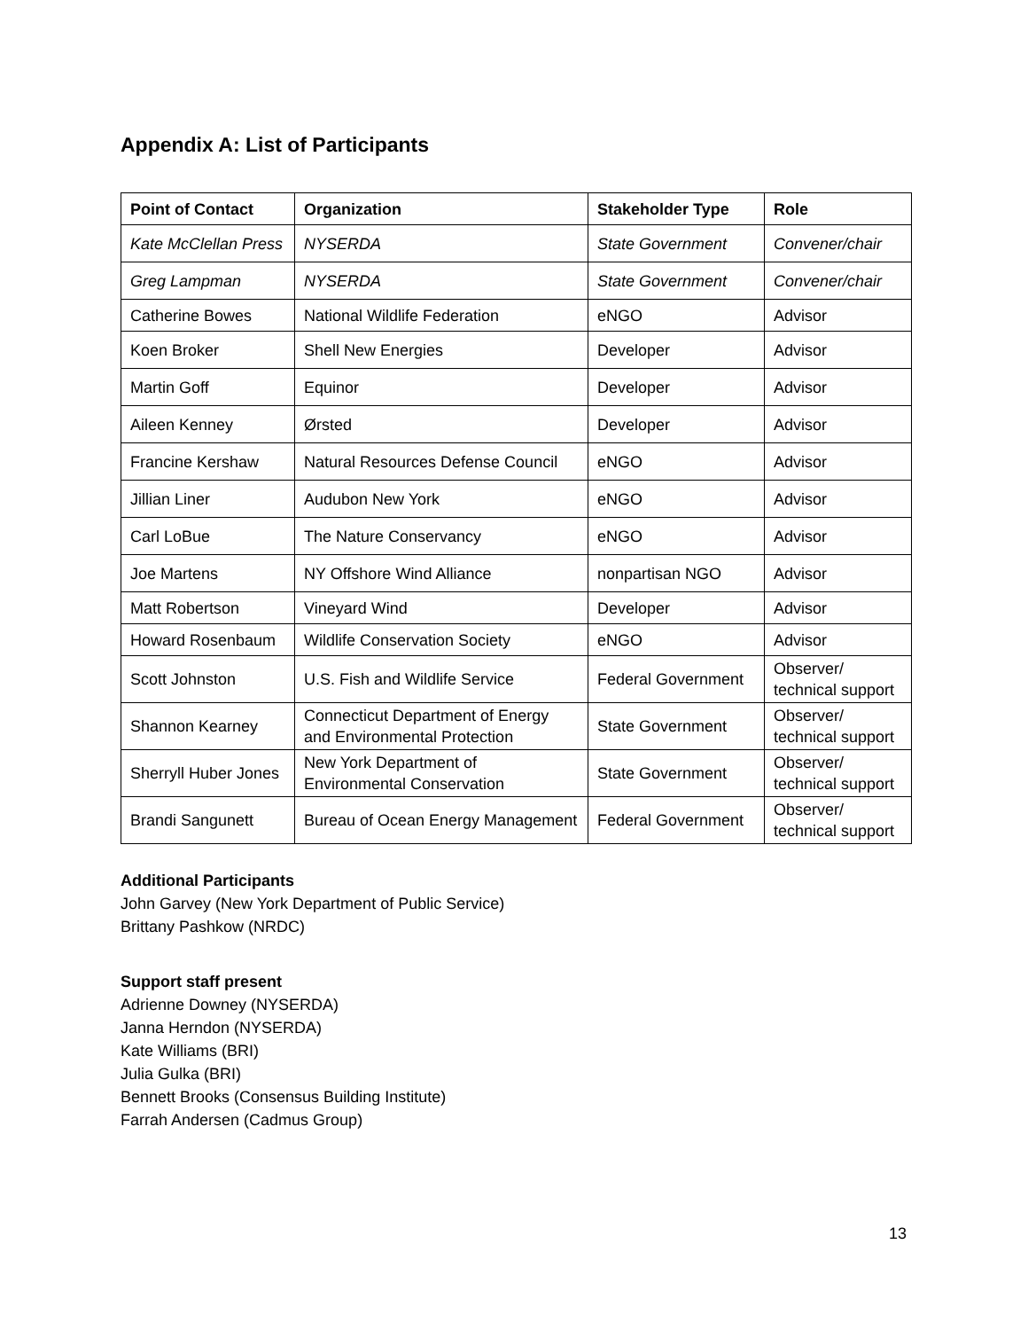Appendix A: List of Participants
| Point of Contact | Organization | Stakeholder Type | Role |
| --- | --- | --- | --- |
| Kate McClellan Press | NYSERDA | State Government | Convener/chair |
| Greg Lampman | NYSERDA | State Government | Convener/chair |
| Catherine Bowes | National Wildlife Federation | eNGO | Advisor |
| Koen Broker | Shell New Energies | Developer | Advisor |
| Martin Goff | Equinor | Developer | Advisor |
| Aileen Kenney | Ørsted | Developer | Advisor |
| Francine Kershaw | Natural Resources Defense Council | eNGO | Advisor |
| Jillian Liner | Audubon New York | eNGO | Advisor |
| Carl LoBue | The Nature Conservancy | eNGO | Advisor |
| Joe Martens | NY Offshore Wind Alliance | nonpartisan NGO | Advisor |
| Matt Robertson | Vineyard Wind | Developer | Advisor |
| Howard Rosenbaum | Wildlife Conservation Society | eNGO | Advisor |
| Scott Johnston | U.S. Fish and Wildlife Service | Federal Government | Observer/ technical support |
| Shannon Kearney | Connecticut Department of Energy and Environmental Protection | State Government | Observer/ technical support |
| Sherryll Huber Jones | New York Department of Environmental Conservation | State Government | Observer/ technical support |
| Brandi Sangunett | Bureau of Ocean Energy Management | Federal Government | Observer/ technical support |
Additional Participants
John Garvey (New York Department of Public Service)
Brittany Pashkow (NRDC)
Support staff present
Adrienne Downey (NYSERDA)
Janna Herndon (NYSERDA)
Kate Williams (BRI)
Julia Gulka (BRI)
Bennett Brooks (Consensus Building Institute)
Farrah Andersen (Cadmus Group)
13